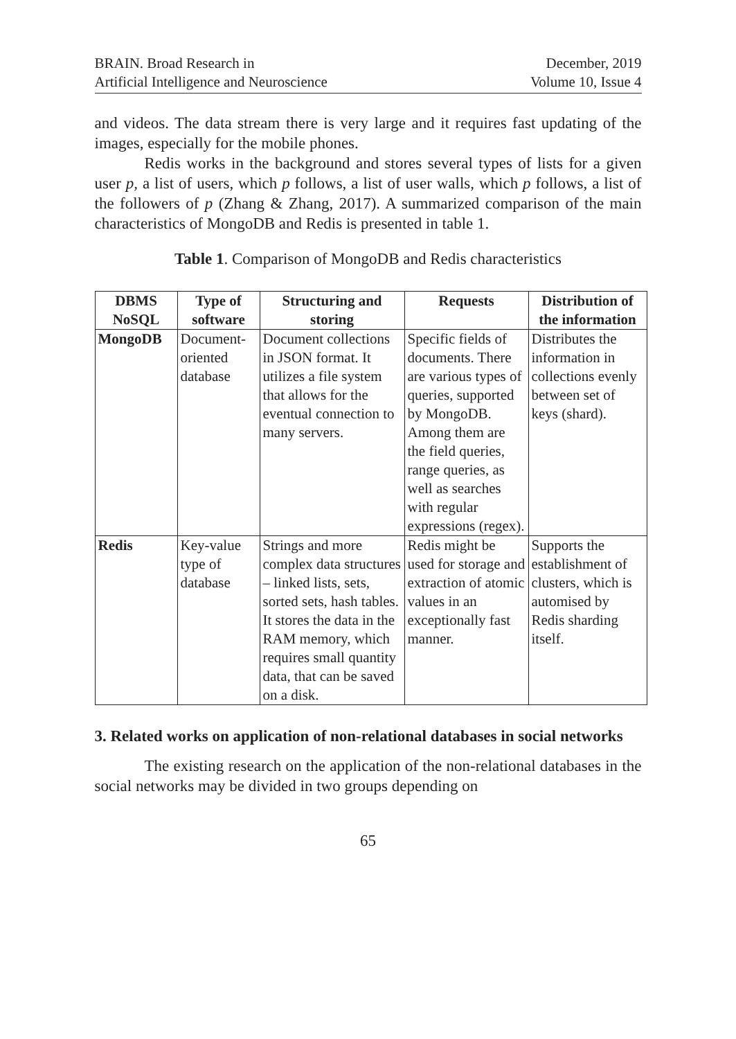BRAIN. Broad Research in
Artificial Intelligence and Neuroscience
December, 2019
Volume 10, Issue 4
and videos. The data stream there is very large and it requires fast updating of the images, especially for the mobile phones.
Redis works in the background and stores several types of lists for a given user p, a list of users, which p follows, a list of user walls, which p follows, a list of the followers of p (Zhang & Zhang, 2017). A summarized comparison of the main characteristics of MongoDB and Redis is presented in table 1.
Table 1. Comparison of MongoDB and Redis characteristics
| DBMS NoSQL | Type of software | Structuring and storing | Requests | Distribution of the information |
| --- | --- | --- | --- | --- |
| MongoDB | Document-oriented database | Document collections in JSON format. It utilizes a file system that allows for the eventual connection to many servers. | Specific fields of documents. There are various types of queries, supported by MongoDB. Among them are the field queries, range queries, as well as searches with regular expressions (regex). | Distributes the information in collections evenly between set of keys (shard). |
| Redis | Key-value type of database | Strings and more complex data structures – linked lists, sets, sorted sets, hash tables. It stores the data in the RAM memory, which requires small quantity data, that can be saved on a disk. | Redis might be used for storage and extraction of atomic values in an exceptionally fast manner. | Supports the establishment of clusters, which is automised by Redis sharding itself. |
3. Related works on application of non-relational databases in social networks
The existing research on the application of the non-relational databases in the social networks may be divided in two groups depending on
65